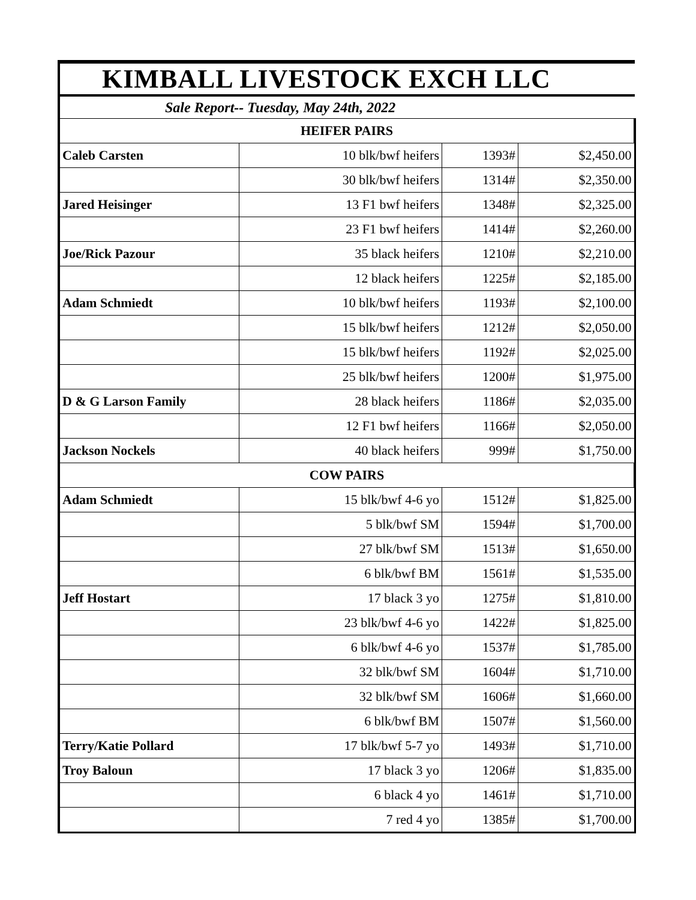| KIMBALL LIVESTOCK EXCH LLC | | | |
| --- | --- | --- | --- |
| Sale Report-- Tuesday, May 24th, 2022 | | | |
| HEIFER PAIRS | | | |
| Caleb Carsten | 10 blk/bwf heifers | 1393# | $2,450.00 |
| | 30 blk/bwf heifers | 1314# | $2,350.00 |
| Jared Heisinger | 13 F1 bwf heifers | 1348# | $2,325.00 |
| | 23 F1 bwf heifers | 1414# | $2,260.00 |
| Joe/Rick Pazour | 35 black heifers | 1210# | $2,210.00 |
| | 12 black heifers | 1225# | $2,185.00 |
| Adam Schmiedt | 10 blk/bwf heifers | 1193# | $2,100.00 |
| | 15 blk/bwf heifers | 1212# | $2,050.00 |
| | 15 blk/bwf heifers | 1192# | $2,025.00 |
| | 25 blk/bwf heifers | 1200# | $1,975.00 |
| D & G Larson Family | 28 black heifers | 1186# | $2,035.00 |
| | 12 F1 bwf heifers | 1166# | $2,050.00 |
| Jackson Nockels | 40 black heifers | 999# | $1,750.00 |
| COW PAIRS | | | |
| Adam Schmiedt | 15 blk/bwf 4-6 yo | 1512# | $1,825.00 |
| | 5 blk/bwf SM | 1594# | $1,700.00 |
| | 27 blk/bwf SM | 1513# | $1,650.00 |
| | 6 blk/bwf BM | 1561# | $1,535.00 |
| Jeff Hostart | 17 black 3 yo | 1275# | $1,810.00 |
| | 23 blk/bwf 4-6 yo | 1422# | $1,825.00 |
| | 6 blk/bwf 4-6 yo | 1537# | $1,785.00 |
| | 32 blk/bwf SM | 1604# | $1,710.00 |
| | 32 blk/bwf SM | 1606# | $1,660.00 |
| | 6 blk/bwf BM | 1507# | $1,560.00 |
| Terry/Katie Pollard | 17 blk/bwf 5-7 yo | 1493# | $1,710.00 |
| Troy Baloun | 17 black 3 yo | 1206# | $1,835.00 |
| | 6 black 4 yo | 1461# | $1,710.00 |
| | 7 red 4 yo | 1385# | $1,700.00 |